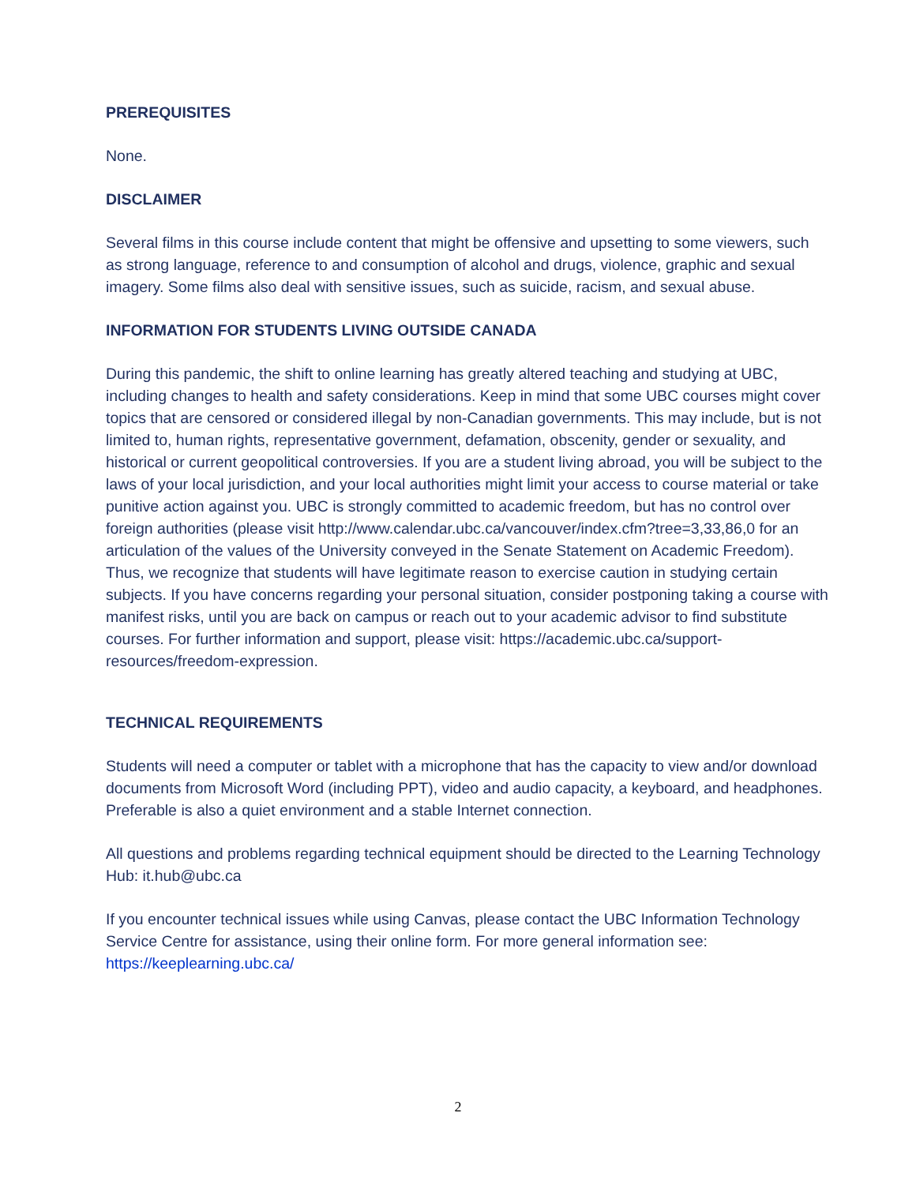PREREQUISITES
None.
DISCLAIMER
Several films in this course include content that might be offensive and upsetting to some viewers, such as strong language, reference to and consumption of alcohol and drugs, violence, graphic and sexual imagery. Some films also deal with sensitive issues, such as suicide, racism, and sexual abuse.
INFORMATION FOR STUDENTS LIVING OUTSIDE CANADA
During this pandemic, the shift to online learning has greatly altered teaching and studying at UBC, including changes to health and safety considerations. Keep in mind that some UBC courses might cover topics that are censored or considered illegal by non-Canadian governments. This may include, but is not limited to, human rights, representative government, defamation, obscenity, gender or sexuality, and historical or current geopolitical controversies. If you are a student living abroad, you will be subject to the laws of your local jurisdiction, and your local authorities might limit your access to course material or take punitive action against you. UBC is strongly committed to academic freedom, but has no control over foreign authorities (please visit http://www.calendar.ubc.ca/vancouver/index.cfm?tree=3,33,86,0 for an articulation of the values of the University conveyed in the Senate Statement on Academic Freedom). Thus, we recognize that students will have legitimate reason to exercise caution in studying certain subjects. If you have concerns regarding your personal situation, consider postponing taking a course with manifest risks, until you are back on campus or reach out to your academic advisor to find substitute courses. For further information and support, please visit: https://academic.ubc.ca/support-resources/freedom-expression.
TECHNICAL REQUIREMENTS
Students will need a computer or tablet with a microphone that has the capacity to view and/or download documents from Microsoft Word (including PPT), video and audio capacity, a keyboard, and headphones. Preferable is also a quiet environment and a stable Internet connection.
All questions and problems regarding technical equipment should be directed to the Learning Technology Hub: it.hub@ubc.ca
If you encounter technical issues while using Canvas, please contact the UBC Information Technology Service Centre for assistance, using their online form. For more general information see: https://keeplearning.ubc.ca/
2